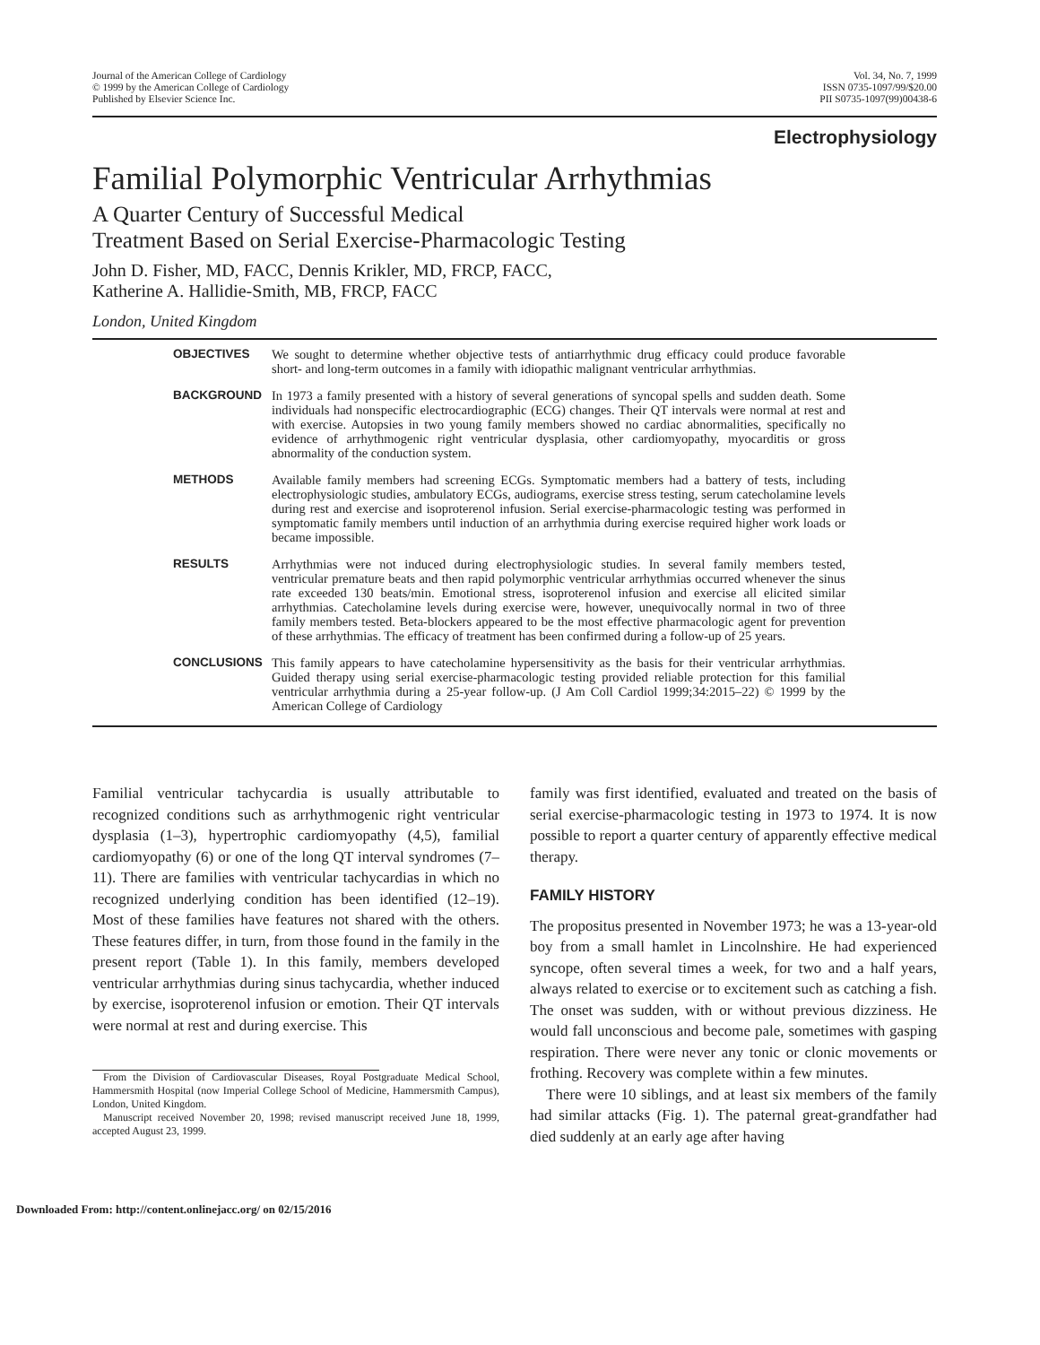Journal of the American College of Cardiology
© 1999 by the American College of Cardiology
Published by Elsevier Science Inc.
Vol. 34, No. 7, 1999
ISSN 0735-1097/99/$20.00
PII S0735-1097(99)00438-6
Electrophysiology
Familial Polymorphic Ventricular Arrhythmias
A Quarter Century of Successful Medical
Treatment Based on Serial Exercise-Pharmacologic Testing
John D. Fisher, MD, FACC, Dennis Krikler, MD, FRCP, FACC,
Katherine A. Hallidie-Smith, MB, FRCP, FACC
London, United Kingdom
| OBJECTIVES | We sought to determine whether objective tests of antiarrhythmic drug efficacy could produce favorable short- and long-term outcomes in a family with idiopathic malignant ventricular arrhythmias. |
| BACKGROUND | In 1973 a family presented with a history of several generations of syncopal spells and sudden death. Some individuals had nonspecific electrocardiographic (ECG) changes. Their QT intervals were normal at rest and with exercise. Autopsies in two young family members showed no cardiac abnormalities, specifically no evidence of arrhythmogenic right ventricular dysplasia, other cardiomyopathy, myocarditis or gross abnormality of the conduction system. |
| METHODS | Available family members had screening ECGs. Symptomatic members had a battery of tests, including electrophysiologic studies, ambulatory ECGs, audiograms, exercise stress testing, serum catecholamine levels during rest and exercise and isoproterenol infusion. Serial exercise-pharmacologic testing was performed in symptomatic family members until induction of an arrhythmia during exercise required higher work loads or became impossible. |
| RESULTS | Arrhythmias were not induced during electrophysiologic studies. In several family members tested, ventricular premature beats and then rapid polymorphic ventricular arrhythmias occurred whenever the sinus rate exceeded 130 beats/min. Emotional stress, isoproterenol infusion and exercise all elicited similar arrhythmias. Catecholamine levels during exercise were, however, unequivocally normal in two of three family members tested. Beta-blockers appeared to be the most effective pharmacologic agent for prevention of these arrhythmias. The efficacy of treatment has been confirmed during a follow-up of 25 years. |
| CONCLUSIONS | This family appears to have catecholamine hypersensitivity as the basis for their ventricular arrhythmias. Guided therapy using serial exercise-pharmacologic testing provided reliable protection for this familial ventricular arrhythmia during a 25-year follow-up. (J Am Coll Cardiol 1999;34:2015–22) © 1999 by the American College of Cardiology |
Familial ventricular tachycardia is usually attributable to recognized conditions such as arrhythmogenic right ventricular dysplasia (1–3), hypertrophic cardiomyopathy (4,5), familial cardiomyopathy (6) or one of the long QT interval syndromes (7–11). There are families with ventricular tachycardias in which no recognized underlying condition has been identified (12–19). Most of these families have features not shared with the others. These features differ, in turn, from those found in the family in the present report (Table 1). In this family, members developed ventricular arrhythmias during sinus tachycardia, whether induced by exercise, isoproterenol infusion or emotion. Their QT intervals were normal at rest and during exercise. This
From the Division of Cardiovascular Diseases, Royal Postgraduate Medical School, Hammersmith Hospital (now Imperial College School of Medicine, Hammersmith Campus), London, United Kingdom.
Manuscript received November 20, 1998; revised manuscript received June 18, 1999, accepted August 23, 1999.
family was first identified, evaluated and treated on the basis of serial exercise-pharmacologic testing in 1973 to 1974. It is now possible to report a quarter century of apparently effective medical therapy.
FAMILY HISTORY
The propositus presented in November 1973; he was a 13-year-old boy from a small hamlet in Lincolnshire. He had experienced syncope, often several times a week, for two and a half years, always related to exercise or to excitement such as catching a fish. The onset was sudden, with or without previous dizziness. He would fall unconscious and become pale, sometimes with gasping respiration. There were never any tonic or clonic movements or frothing. Recovery was complete within a few minutes.
There were 10 siblings, and at least six members of the family had similar attacks (Fig. 1). The paternal great-grandfather had died suddenly at an early age after having
Downloaded From: http://content.onlinejacc.org/ on 02/15/2016